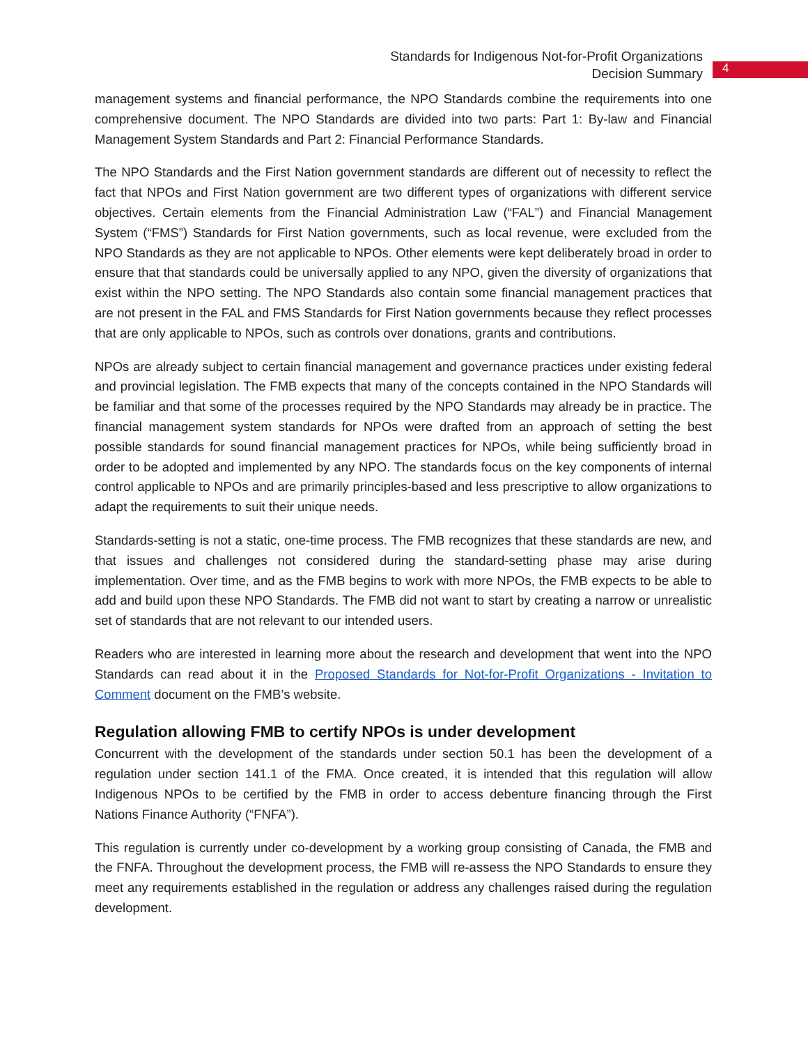Standards for Indigenous Not-for-Profit Organizations
Decision Summary
4
management systems and financial performance, the NPO Standards combine the requirements into one comprehensive document. The NPO Standards are divided into two parts: Part 1: By-law and Financial Management System Standards and Part 2: Financial Performance Standards.
The NPO Standards and the First Nation government standards are different out of necessity to reflect the fact that NPOs and First Nation government are two different types of organizations with different service objectives. Certain elements from the Financial Administration Law (“FAL”) and Financial Management System (“FMS”) Standards for First Nation governments, such as local revenue, were excluded from the NPO Standards as they are not applicable to NPOs. Other elements were kept deliberately broad in order to ensure that that standards could be universally applied to any NPO, given the diversity of organizations that exist within the NPO setting. The NPO Standards also contain some financial management practices that are not present in the FAL and FMS Standards for First Nation governments because they reflect processes that are only applicable to NPOs, such as controls over donations, grants and contributions.
NPOs are already subject to certain financial management and governance practices under existing federal and provincial legislation. The FMB expects that many of the concepts contained in the NPO Standards will be familiar and that some of the processes required by the NPO Standards may already be in practice. The financial management system standards for NPOs were drafted from an approach of setting the best possible standards for sound financial management practices for NPOs, while being sufficiently broad in order to be adopted and implemented by any NPO. The standards focus on the key components of internal control applicable to NPOs and are primarily principles-based and less prescriptive to allow organizations to adapt the requirements to suit their unique needs.
Standards-setting is not a static, one-time process. The FMB recognizes that these standards are new, and that issues and challenges not considered during the standard-setting phase may arise during implementation. Over time, and as the FMB begins to work with more NPOs, the FMB expects to be able to add and build upon these NPO Standards. The FMB did not want to start by creating a narrow or unrealistic set of standards that are not relevant to our intended users.
Readers who are interested in learning more about the research and development that went into the NPO Standards can read about it in the Proposed Standards for Not-for-Profit Organizations - Invitation to Comment document on the FMB’s website.
Regulation allowing FMB to certify NPOs is under development
Concurrent with the development of the standards under section 50.1 has been the development of a regulation under section 141.1 of the FMA. Once created, it is intended that this regulation will allow Indigenous NPOs to be certified by the FMB in order to access debenture financing through the First Nations Finance Authority (“FNFA”).
This regulation is currently under co-development by a working group consisting of Canada, the FMB and the FNFA. Throughout the development process, the FMB will re-assess the NPO Standards to ensure they meet any requirements established in the regulation or address any challenges raised during the regulation development.